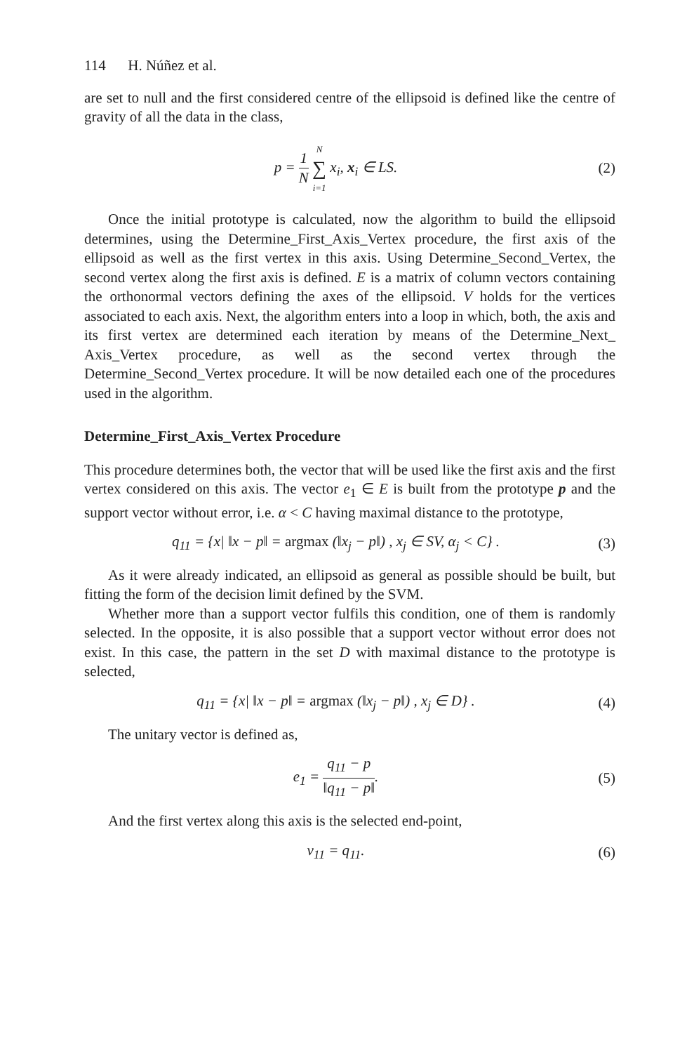114 H. Núñez et al.
are set to null and the first considered centre of the ellipsoid is defined like the centre of gravity of all the data in the class,
p = 1 N N ∑ i=1 x<sub>i</sub>, x<sub>i</sub> ∈ LS. (2)
Once the initial prototype is calculated, now the algorithm to build the ellipsoid determines, using the Determine_First_Axis_Vertex procedure, the first axis of the ellipsoid as well as the first vertex in this axis. Using Determine_Second_Vertex, the second vertex along the first axis is defined. E is a matrix of column vectors containing the orthonormal vectors defining the axes of the ellipsoid. V holds for the vertices associated to each axis. Next, the algorithm enters into a loop in which, both, the axis and its first vertex are determined each iteration by means of the Determine_Next_ Axis_Vertex procedure, as well as the second vertex through the Determine_Second_Vertex procedure. It will be now detailed each one of the procedures used in the algorithm.
Determine_First_Axis_Vertex Procedure
This procedure determines both, the vector that will be used like the first axis and the first vertex considered on this axis. The vector e<sub>1</sub> ∈ E is built from the prototype p and the support vector without error, i.e. α < C having maximal distance to the prototype,
q<sub>11</sub> = {x| ‖x − p‖ = argmax (‖x<sub>j</sub> − p‖) , x<sub>j</sub> ∈ SV, α<sub>j</sub> < C} .
(3)
As it were already indicated, an ellipsoid as general as possible should be built, but fitting the form of the decision limit defined by the SVM.
Whether more than a support vector fulfils this condition, one of them is randomly selected. In the opposite, it is also possible that a support vector without error does not exist. In this case, the pattern in the set D with maximal distance to the prototype is selected,
q<sub>11</sub> = {x| ‖x − p‖ = argmax (‖x<sub>j</sub> − p‖) , x<sub>j</sub> ∈ D} .
(4)
The unitary vector is defined as,
e<sub>1</sub> = q<sub>11</sub> − p ‖q<sub>11</sub> − p‖. (5)
And the first vertex along this axis is the selected end-point,
v<sub>11</sub> = q<sub>11</sub>. (6)